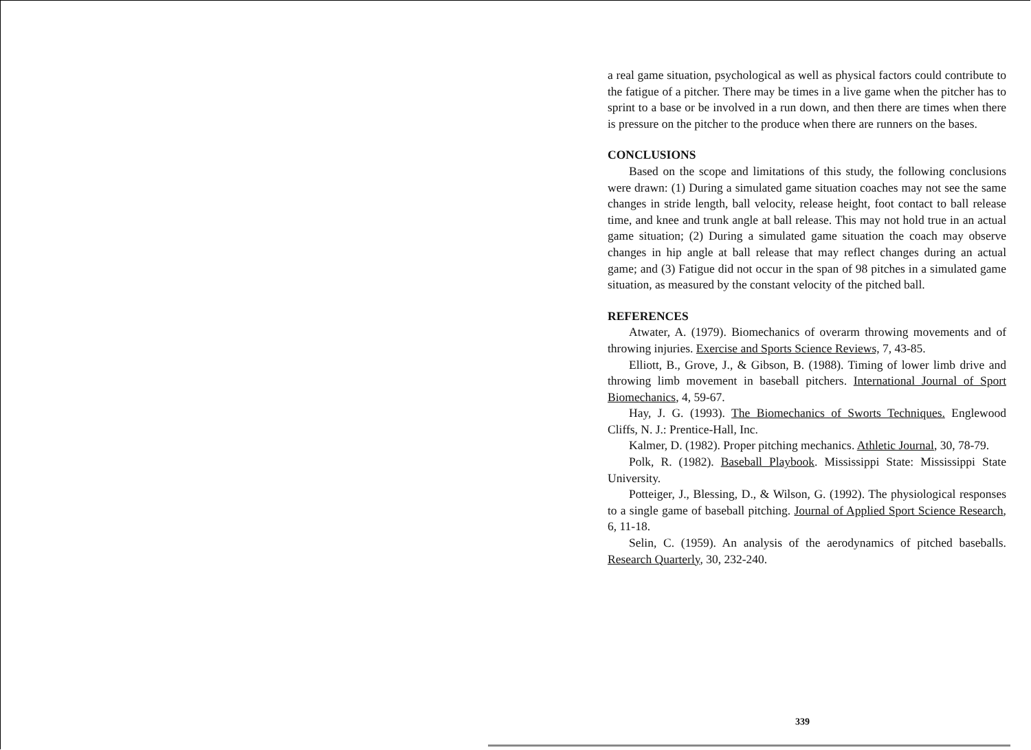a real game situation, psychological as well as physical factors could contribute to the fatigue of a pitcher. There may be times in a live game when the pitcher has to sprint to a base or be involved in a run down, and then there are times when there is pressure on the pitcher to the produce when there are runners on the bases.
CONCLUSIONS
Based on the scope and limitations of this study, the following conclusions were drawn: (1) During a simulated game situation coaches may not see the same changes in stride length, ball velocity, release height, foot contact to ball release time, and knee and trunk angle at ball release. This may not hold true in an actual game situation; (2) During a simulated game situation the coach may observe changes in hip angle at ball release that may reflect changes during an actual game; and (3) Fatigue did not occur in the span of 98 pitches in a simulated game situation, as measured by the constant velocity of the pitched ball.
REFERENCES
Atwater, A. (1979). Biomechanics of overarm throwing movements and of throwing injuries. Exercise and Sports Science Reviews, 7, 43-85.
Elliott, B., Grove, J., & Gibson, B. (1988). Timing of lower limb drive and throwing limb movement in baseball pitchers. International Journal of Sport Biomechanics, 4, 59-67.
Hay, J. G. (1993). The Biomechanics of Sworts Techniques. Englewood Cliffs, N. J.: Prentice-Hall, Inc.
Kalmer, D. (1982). Proper pitching mechanics. Athletic Journal, 30, 78-79.
Polk, R. (1982). Baseball Playbook. Mississippi State: Mississippi State University.
Potteiger, J., Blessing, D., & Wilson, G. (1992). The physiological responses to a single game of baseball pitching. Journal of Applied Sport Science Research, 6, 11-18.
Selin, C. (1959). An analysis of the aerodynamics of pitched baseballs. Research Quarterly, 30, 232-240.
339